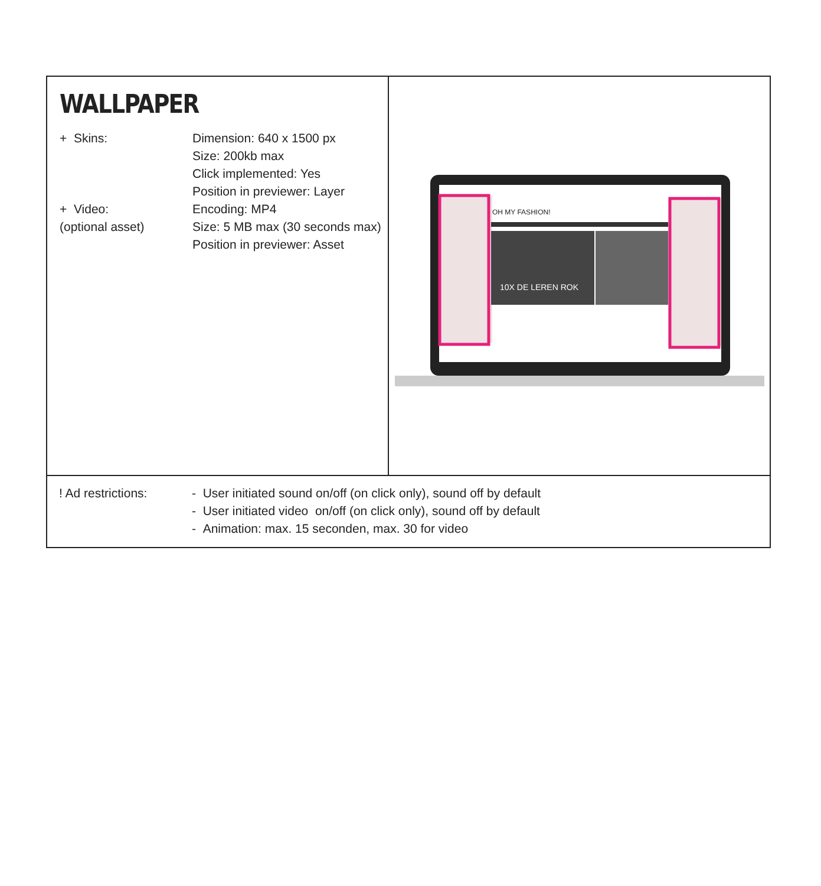| WALLPAPER + Skins: Dimension: 640 x 1500 px Size: 200kb max Click implemented: Yes Position in previewer: Layer + Video: (optional asset) Encoding: MP4 Size: 5 MB max (30 seconds max) Position in previewer: Asset | OH MY FASHION! 10X DE LEREN ROK |
| ! Ad restrictions: - User initiated sound on/off (on click only), sound off by default - User initiated video on/off (on click only), sound off by default - Animation: max. 15 seconden, max. 30 for video | |